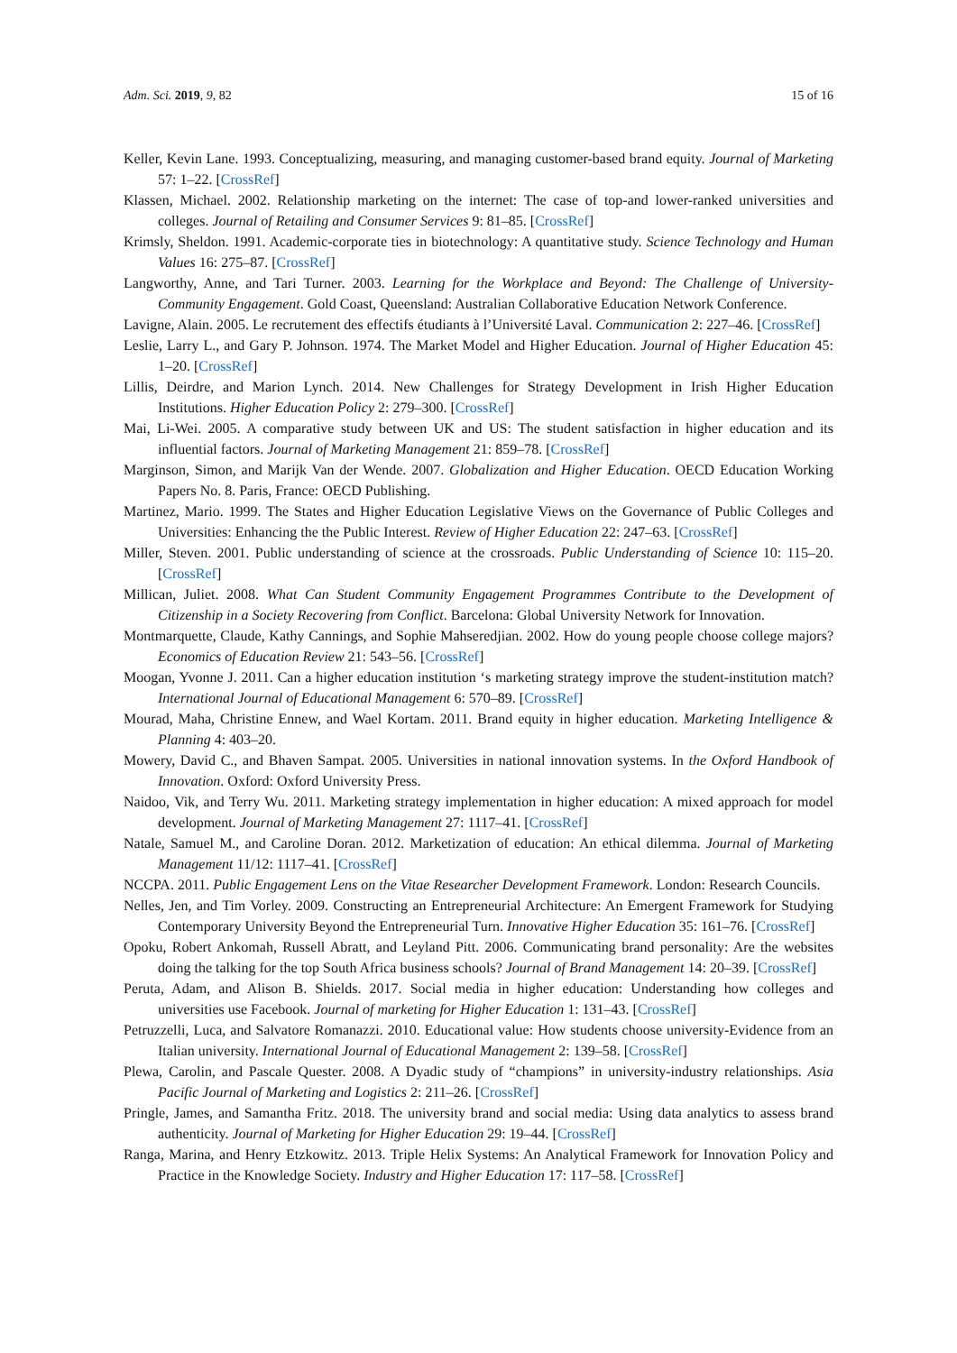Adm. Sci. 2019, 9, 82 15 of 16
Keller, Kevin Lane. 1993. Conceptualizing, measuring, and managing customer-based brand equity. Journal of Marketing 57: 1–22. [CrossRef]
Klassen, Michael. 2002. Relationship marketing on the internet: The case of top-and lower-ranked universities and colleges. Journal of Retailing and Consumer Services 9: 81–85. [CrossRef]
Krimsly, Sheldon. 1991. Academic-corporate ties in biotechnology: A quantitative study. Science Technology and Human Values 16: 275–87. [CrossRef]
Langworthy, Anne, and Tari Turner. 2003. Learning for the Workplace and Beyond: The Challenge of University-Community Engagement. Gold Coast, Queensland: Australian Collaborative Education Network Conference.
Lavigne, Alain. 2005. Le recrutement des effectifs étudiants à l’Université Laval. Communication 2: 227–46. [CrossRef]
Leslie, Larry L., and Gary P. Johnson. 1974. The Market Model and Higher Education. Journal of Higher Education 45: 1–20. [CrossRef]
Lillis, Deirdre, and Marion Lynch. 2014. New Challenges for Strategy Development in Irish Higher Education Institutions. Higher Education Policy 2: 279–300. [CrossRef]
Mai, Li-Wei. 2005. A comparative study between UK and US: The student satisfaction in higher education and its influential factors. Journal of Marketing Management 21: 859–78. [CrossRef]
Marginson, Simon, and Marijk Van der Wende. 2007. Globalization and Higher Education. OECD Education Working Papers No. 8. Paris, France: OECD Publishing.
Martinez, Mario. 1999. The States and Higher Education Legislative Views on the Governance of Public Colleges and Universities: Enhancing the the Public Interest. Review of Higher Education 22: 247–63. [CrossRef]
Miller, Steven. 2001. Public understanding of science at the crossroads. Public Understanding of Science 10: 115–20. [CrossRef]
Millican, Juliet. 2008. What Can Student Community Engagement Programmes Contribute to the Development of Citizenship in a Society Recovering from Conflict. Barcelona: Global University Network for Innovation.
Montmarquette, Claude, Kathy Cannings, and Sophie Mahseredjian. 2002. How do young people choose college majors? Economics of Education Review 21: 543–56. [CrossRef]
Moogan, Yvonne J. 2011. Can a higher education institution ‘s marketing strategy improve the student-institution match? International Journal of Educational Management 6: 570–89. [CrossRef]
Mourad, Maha, Christine Ennew, and Wael Kortam. 2011. Brand equity in higher education. Marketing Intelligence & Planning 4: 403–20.
Mowery, David C., and Bhaven Sampat. 2005. Universities in national innovation systems. In the Oxford Handbook of Innovation. Oxford: Oxford University Press.
Naidoo, Vik, and Terry Wu. 2011. Marketing strategy implementation in higher education: A mixed approach for model development. Journal of Marketing Management 27: 1117–41. [CrossRef]
Natale, Samuel M., and Caroline Doran. 2012. Marketization of education: An ethical dilemma. Journal of Marketing Management 11/12: 1117–41. [CrossRef]
NCCPA. 2011. Public Engagement Lens on the Vitae Researcher Development Framework. London: Research Councils.
Nelles, Jen, and Tim Vorley. 2009. Constructing an Entrepreneurial Architecture: An Emergent Framework for Studying Contemporary University Beyond the Entrepreneurial Turn. Innovative Higher Education 35: 161–76. [CrossRef]
Opoku, Robert Ankomah, Russell Abratt, and Leyland Pitt. 2006. Communicating brand personality: Are the websites doing the talking for the top South Africa business schools? Journal of Brand Management 14: 20–39. [CrossRef]
Peruta, Adam, and Alison B. Shields. 2017. Social media in higher education: Understanding how colleges and universities use Facebook. Journal of marketing for Higher Education 1: 131–43. [CrossRef]
Petruzzelli, Luca, and Salvatore Romanazzi. 2010. Educational value: How students choose university-Evidence from an Italian university. International Journal of Educational Management 2: 139–58. [CrossRef]
Plewa, Carolin, and Pascale Quester. 2008. A Dyadic study of “champions” in university-industry relationships. Asia Pacific Journal of Marketing and Logistics 2: 211–26. [CrossRef]
Pringle, James, and Samantha Fritz. 2018. The university brand and social media: Using data analytics to assess brand authenticity. Journal of Marketing for Higher Education 29: 19–44. [CrossRef]
Ranga, Marina, and Henry Etzkowitz. 2013. Triple Helix Systems: An Analytical Framework for Innovation Policy and Practice in the Knowledge Society. Industry and Higher Education 17: 117–58. [CrossRef]